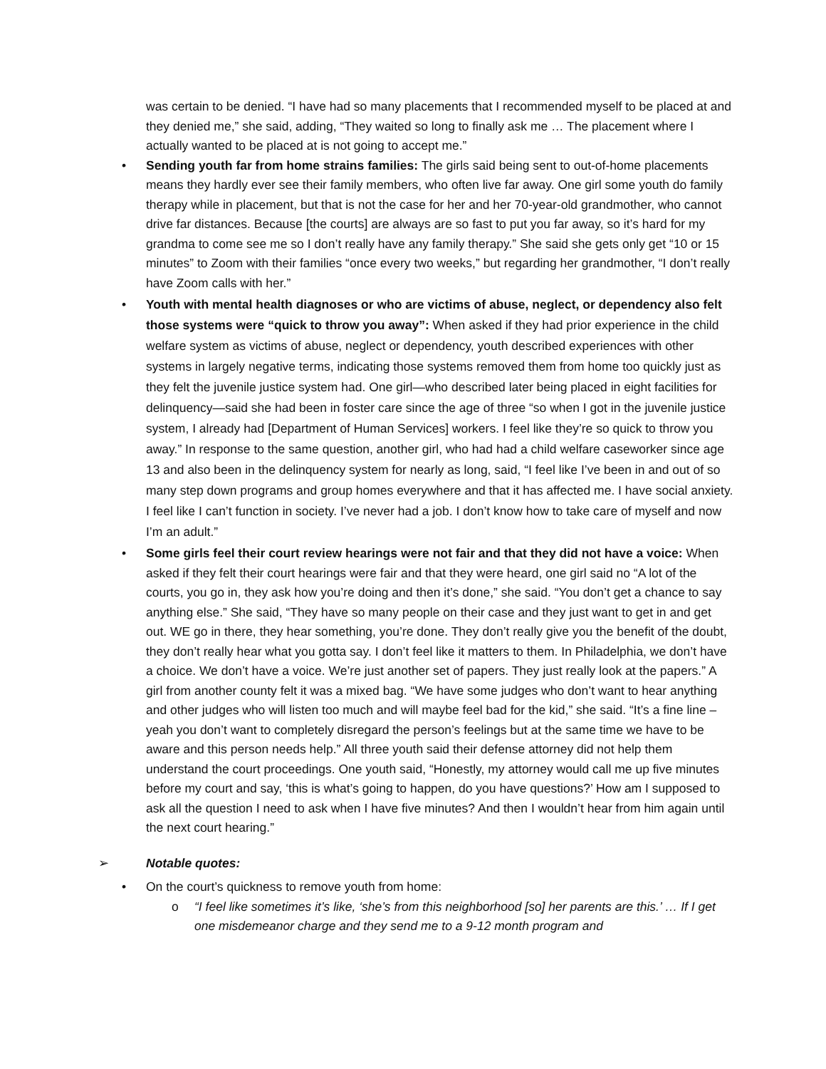was certain to be denied. “I have had so many placements that I recommended myself to be placed at and they denied me,” she said, adding, “They waited so long to finally ask me … The placement where I actually wanted to be placed at is not going to accept me.”
• Sending youth far from home strains families: The girls said being sent to out-of-home placements means they hardly ever see their family members, who often live far away. One girl some youth do family therapy while in placement, but that is not the case for her and her 70-year-old grandmother, who cannot drive far distances. Because [the courts] are always are so fast to put you far away, so it’s hard for my grandma to come see me so I don’t really have any family therapy.” She said she gets only get “10 or 15 minutes” to Zoom with their families “once every two weeks,” but regarding her grandmother, “I don’t really have Zoom calls with her.”
• Youth with mental health diagnoses or who are victims of abuse, neglect, or dependency also felt those systems were “quick to throw you away”: When asked if they had prior experience in the child welfare system as victims of abuse, neglect or dependency, youth described experiences with other systems in largely negative terms, indicating those systems removed them from home too quickly just as they felt the juvenile justice system had. One girl—who described later being placed in eight facilities for delinquency—said she had been in foster care since the age of three “so when I got in the juvenile justice system, I already had [Department of Human Services] workers. I feel like they’re so quick to throw you away.” In response to the same question, another girl, who had had a child welfare caseworker since age 13 and also been in the delinquency system for nearly as long, said, “I feel like I’ve been in and out of so many step down programs and group homes everywhere and that it has affected me. I have social anxiety. I feel like I can’t function in society. I’ve never had a job. I don’t know how to take care of myself and now I’m an adult.”
• Some girls feel their court review hearings were not fair and that they did not have a voice: When asked if they felt their court hearings were fair and that they were heard, one girl said no “A lot of the courts, you go in, they ask how you’re doing and then it’s done,” she said. “You don’t get a chance to say anything else.” She said, “They have so many people on their case and they just want to get in and get out. WE go in there, they hear something, you’re done. They don’t really give you the benefit of the doubt, they don’t really hear what you gotta say. I don’t feel like it matters to them. In Philadelphia, we don’t have a choice. We don’t have a voice. We’re just another set of papers. They just really look at the papers.” A girl from another county felt it was a mixed bag. “We have some judges who don’t want to hear anything and other judges who will listen too much and will maybe feel bad for the kid,” she said. “It’s a fine line – yeah you don’t want to completely disregard the person’s feelings but at the same time we have to be aware and this person needs help.” All three youth said their defense attorney did not help them understand the court proceedings. One youth said, “Honestly, my attorney would call me up five minutes before my court and say, ‘this is what’s going to happen, do you have questions?’ How am I supposed to ask all the question I need to ask when I have five minutes? And then I wouldn’t hear from him again until the next court hearing.”
➢ Notable quotes:
• On the court’s quickness to remove youth from home:
o “I feel like sometimes it’s like, ‘she’s from this neighborhood [so] her parents are this.’ … If I get one misdemeanor charge and they send me to a 9-12 month program and